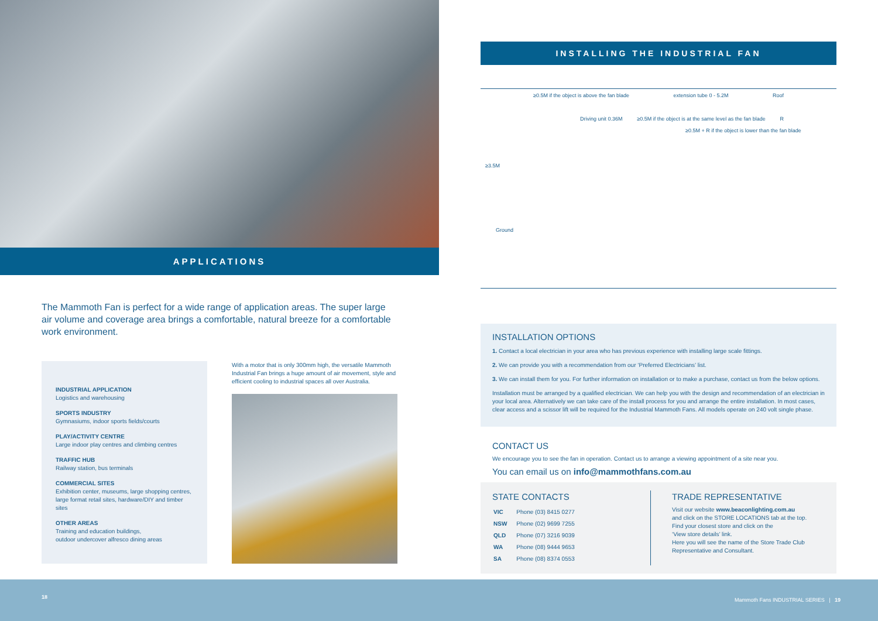APPLICATIONS
The Mammoth Fan is perfect for a wide range of application areas. The super large air volume and coverage area brings a comfortable, natural breeze for a comfortable work environment.
INDUSTRIAL APPLICATION
Logistics and warehousing
SPORTS INDUSTRY
Gymnasiums, indoor sports fields/courts
PLAY/ACTIVITY CENTRE
Large indoor play centres and climbing centres
TRAFFIC HUB
Railway station, bus terminals
COMMERCIAL SITES
Exhibition center, museums, large shopping centres, large format retail sites, hardware/DIY and timber sites
OTHER AREAS
Training and education buildings,
outdoor undercover alfresco dining areas
With a motor that is only 300mm high, the versatile Mammoth Industrial Fan brings a huge amount of air movement, style and efficient cooling to industrial spaces all over Australia.
INSTALLING THE INDUSTRIAL FAN
≥0.5M if the object is above the fan blade extension tube 0 - 5.2M Roof
Driving unit 0.36M ≥0.5M if the object is at the same level as the fan blade R
≥0.5M + R if the object is lower than the fan blade
≥3.5M
Ground
INSTALLATION OPTIONS
1. Contact a local electrician in your area who has previous experience with installing large scale fittings.
2. We can provide you with a recommendation from our ‘Preferred Electricians’ list.
3. We can install them for you. For further information on installation or to make a purchase, contact us from the below options.
Installation must be arranged by a qualified electrician. We can help you with the design and recommendation of an electrician in your local area. Alternatively we can take care of the install process for you and arrange the entire installation. In most cases, clear access and a scissor lift will be required for the Industrial Mammoth Fans. All models operate on 240 volt single phase.
CONTACT US
We encourage you to see the fan in operation. Contact us to arrange a viewing appointment of a site near you.
You can email us on info@mammothfans.com.au
STATE CONTACTS
| VIC | Phone (03) 8415 0277 |
| NSW | Phone (02) 9699 7255 |
| QLD | Phone (07) 3216 9039 |
| WA | Phone (08) 9444 9653 |
| SA | Phone (08) 8374 0553 |
TRADE REPRESENTATIVE
Visit our website www.beaconlighting.com.au
and click on the STORE LOCATIONS tab at the top.
Find your closest store and click on the
‘View store details’ link.
Here you will see the name of the Store Trade Club
Representative and Consultant.
18 Mammoth Fans INDUSTRIAL SERIES | 19